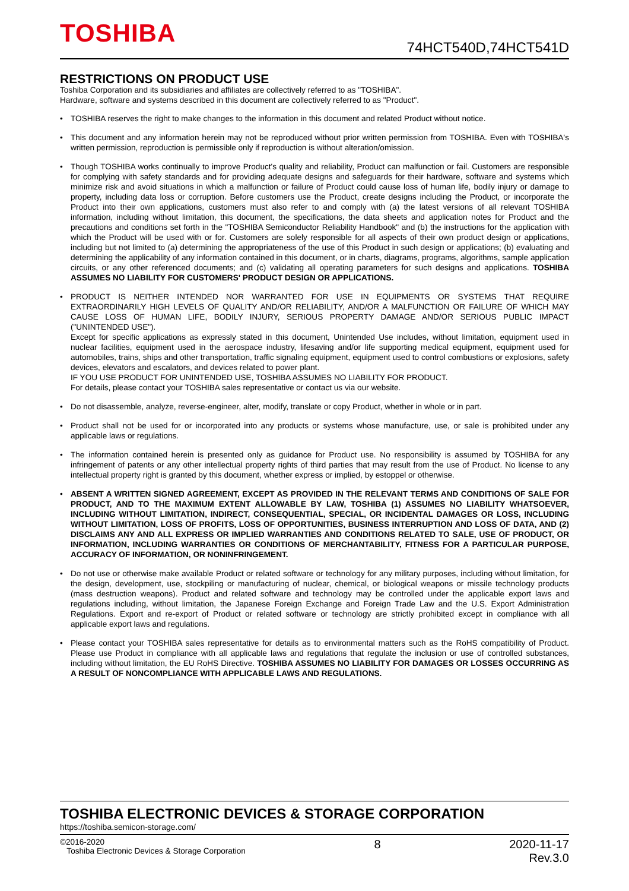TOSHIBA 74HCT540D,74HCT541D
RESTRICTIONS ON PRODUCT USE
Toshiba Corporation and its subsidiaries and affiliates are collectively referred to as "TOSHIBA".
Hardware, software and systems described in this document are collectively referred to as "Product".
• TOSHIBA reserves the right to make changes to the information in this document and related Product without notice.
• This document and any information herein may not be reproduced without prior written permission from TOSHIBA. Even with TOSHIBA's written permission, reproduction is permissible only if reproduction is without alteration/omission.
• Though TOSHIBA works continually to improve Product's quality and reliability, Product can malfunction or fail. Customers are responsible for complying with safety standards and for providing adequate designs and safeguards for their hardware, software and systems which minimize risk and avoid situations in which a malfunction or failure of Product could cause loss of human life, bodily injury or damage to property, including data loss or corruption. Before customers use the Product, create designs including the Product, or incorporate the Product into their own applications, customers must also refer to and comply with (a) the latest versions of all relevant TOSHIBA information, including without limitation, this document, the specifications, the data sheets and application notes for Product and the precautions and conditions set forth in the "TOSHIBA Semiconductor Reliability Handbook" and (b) the instructions for the application with which the Product will be used with or for. Customers are solely responsible for all aspects of their own product design or applications, including but not limited to (a) determining the appropriateness of the use of this Product in such design or applications; (b) evaluating and determining the applicability of any information contained in this document, or in charts, diagrams, programs, algorithms, sample application circuits, or any other referenced documents; and (c) validating all operating parameters for such designs and applications. TOSHIBA ASSUMES NO LIABILITY FOR CUSTOMERS' PRODUCT DESIGN OR APPLICATIONS.
• PRODUCT IS NEITHER INTENDED NOR WARRANTED FOR USE IN EQUIPMENTS OR SYSTEMS THAT REQUIRE EXTRAORDINARILY HIGH LEVELS OF QUALITY AND/OR RELIABILITY, AND/OR A MALFUNCTION OR FAILURE OF WHICH MAY CAUSE LOSS OF HUMAN LIFE, BODILY INJURY, SERIOUS PROPERTY DAMAGE AND/OR SERIOUS PUBLIC IMPACT ("UNINTENDED USE").
Except for specific applications as expressly stated in this document, Unintended Use includes, without limitation, equipment used in nuclear facilities, equipment used in the aerospace industry, lifesaving and/or life supporting medical equipment, equipment used for automobiles, trains, ships and other transportation, traffic signaling equipment, equipment used to control combustions or explosions, safety devices, elevators and escalators, and devices related to power plant.
IF YOU USE PRODUCT FOR UNINTENDED USE, TOSHIBA ASSUMES NO LIABILITY FOR PRODUCT.
For details, please contact your TOSHIBA sales representative or contact us via our website.
• Do not disassemble, analyze, reverse-engineer, alter, modify, translate or copy Product, whether in whole or in part.
• Product shall not be used for or incorporated into any products or systems whose manufacture, use, or sale is prohibited under any applicable laws or regulations.
• The information contained herein is presented only as guidance for Product use. No responsibility is assumed by TOSHIBA for any infringement of patents or any other intellectual property rights of third parties that may result from the use of Product. No license to any intellectual property right is granted by this document, whether express or implied, by estoppel or otherwise.
• ABSENT A WRITTEN SIGNED AGREEMENT, EXCEPT AS PROVIDED IN THE RELEVANT TERMS AND CONDITIONS OF SALE FOR PRODUCT, AND TO THE MAXIMUM EXTENT ALLOWABLE BY LAW, TOSHIBA (1) ASSUMES NO LIABILITY WHATSOEVER, INCLUDING WITHOUT LIMITATION, INDIRECT, CONSEQUENTIAL, SPECIAL, OR INCIDENTAL DAMAGES OR LOSS, INCLUDING WITHOUT LIMITATION, LOSS OF PROFITS, LOSS OF OPPORTUNITIES, BUSINESS INTERRUPTION AND LOSS OF DATA, AND (2) DISCLAIMS ANY AND ALL EXPRESS OR IMPLIED WARRANTIES AND CONDITIONS RELATED TO SALE, USE OF PRODUCT, OR INFORMATION, INCLUDING WARRANTIES OR CONDITIONS OF MERCHANTABILITY, FITNESS FOR A PARTICULAR PURPOSE, ACCURACY OF INFORMATION, OR NONINFRINGEMENT.
• Do not use or otherwise make available Product or related software or technology for any military purposes, including without limitation, for the design, development, use, stockpiling or manufacturing of nuclear, chemical, or biological weapons or missile technology products (mass destruction weapons). Product and related software and technology may be controlled under the applicable export laws and regulations including, without limitation, the Japanese Foreign Exchange and Foreign Trade Law and the U.S. Export Administration Regulations. Export and re-export of Product or related software or technology are strictly prohibited except in compliance with all applicable export laws and regulations.
• Please contact your TOSHIBA sales representative for details as to environmental matters such as the RoHS compatibility of Product. Please use Product in compliance with all applicable laws and regulations that regulate the inclusion or use of controlled substances, including without limitation, the EU RoHS Directive. TOSHIBA ASSUMES NO LIABILITY FOR DAMAGES OR LOSSES OCCURRING AS A RESULT OF NONCOMPLIANCE WITH APPLICABLE LAWS AND REGULATIONS.
TOSHIBA ELECTRONIC DEVICES & STORAGE CORPORATION
https://toshiba.semicon-storage.com/
©2016-2020
Toshiba Electronic Devices & Storage Corporation
8 2020-11-17
Rev.3.0